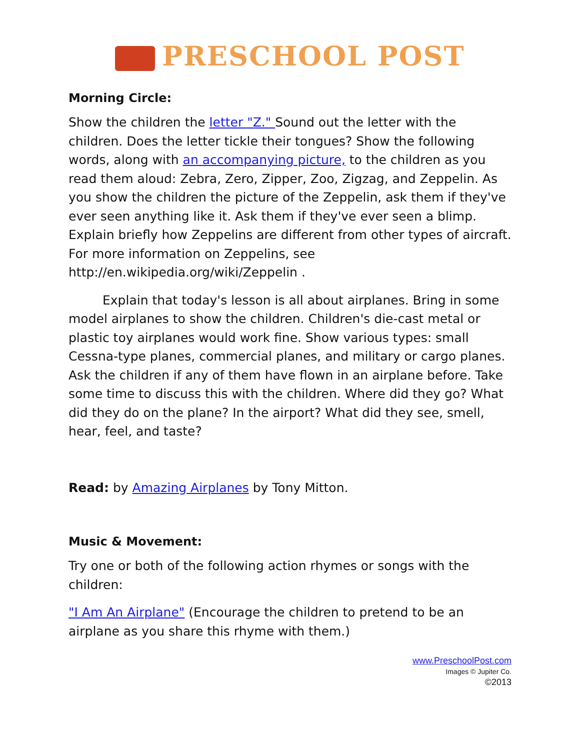PRESCHOOL POST
Morning Circle:
Show the children the letter "Z." Sound out the letter with the children. Does the letter tickle their tongues? Show the following words, along with an accompanying picture, to the children as you read them aloud: Zebra, Zero, Zipper, Zoo, Zigzag, and Zeppelin. As you show the children the picture of the Zeppelin, ask them if they've ever seen anything like it. Ask them if they've ever seen a blimp. Explain briefly how Zeppelins are different from other types of aircraft. For more information on Zeppelins, see http://en.wikipedia.org/wiki/Zeppelin .
Explain that today's lesson is all about airplanes. Bring in some model airplanes to show the children. Children's die-cast metal or plastic toy airplanes would work fine. Show various types: small Cessna-type planes, commercial planes, and military or cargo planes. Ask the children if any of them have flown in an airplane before. Take some time to discuss this with the children. Where did they go? What did they do on the plane? In the airport? What did they see, smell, hear, feel, and taste?
Read: by Amazing Airplanes by Tony Mitton.
Music & Movement:
Try one or both of the following action rhymes or songs with the children:
"I Am An Airplane" (Encourage the children to pretend to be an airplane as you share this rhyme with them.)
www.PreschoolPost.com
Images © Jupiter Co.
©2013